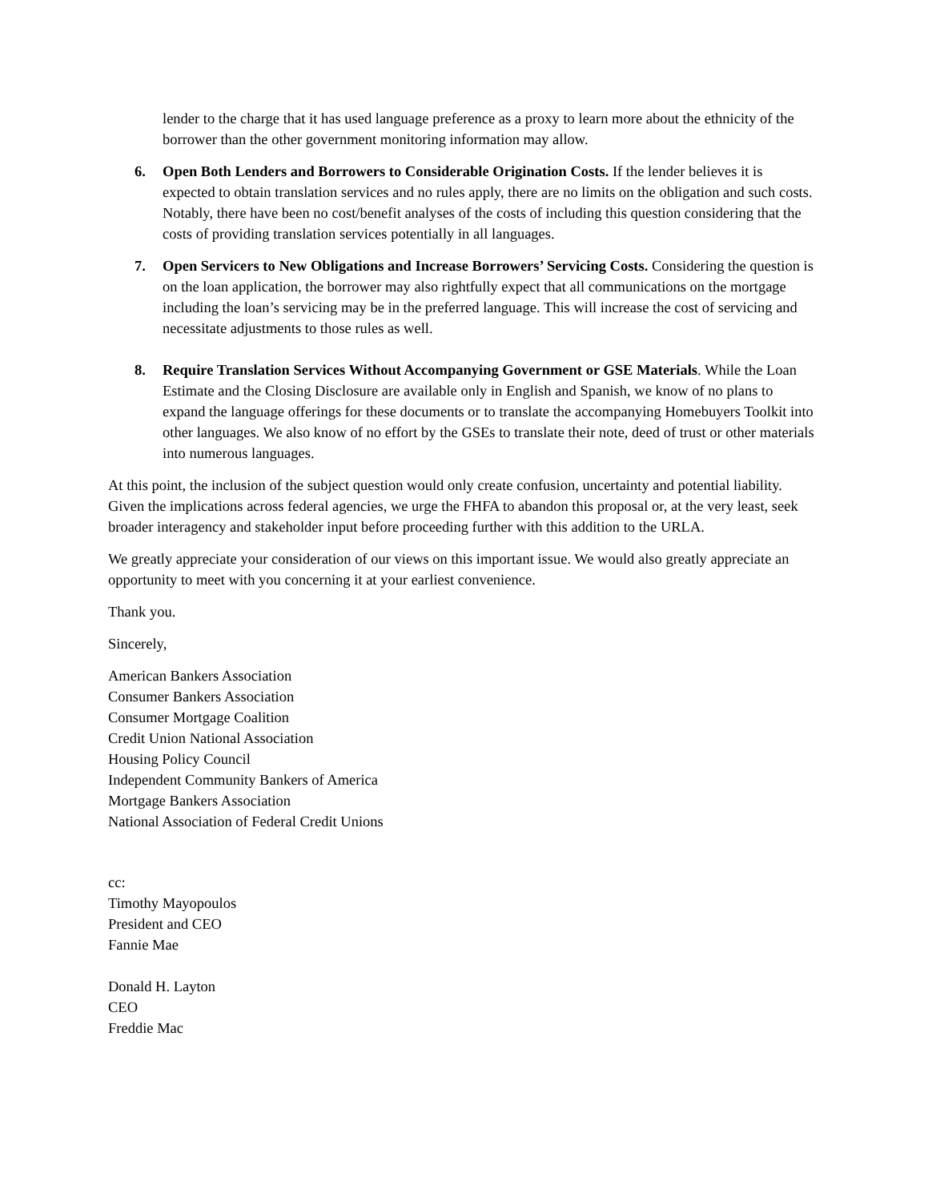lender to the charge that it has used language preference as a proxy to learn more about the ethnicity of the borrower than the other government monitoring information may allow.
6. Open Both Lenders and Borrowers to Considerable Origination Costs. If the lender believes it is expected to obtain translation services and no rules apply, there are no limits on the obligation and such costs. Notably, there have been no cost/benefit analyses of the costs of including this question considering that the costs of providing translation services potentially in all languages.
7. Open Servicers to New Obligations and Increase Borrowers’ Servicing Costs. Considering the question is on the loan application, the borrower may also rightfully expect that all communications on the mortgage including the loan’s servicing may be in the preferred language. This will increase the cost of servicing and necessitate adjustments to those rules as well.
8. Require Translation Services Without Accompanying Government or GSE Materials. While the Loan Estimate and the Closing Disclosure are available only in English and Spanish, we know of no plans to expand the language offerings for these documents or to translate the accompanying Homebuyers Toolkit into other languages. We also know of no effort by the GSEs to translate their note, deed of trust or other materials into numerous languages.
At this point, the inclusion of the subject question would only create confusion, uncertainty and potential liability. Given the implications across federal agencies, we urge the FHFA to abandon this proposal or, at the very least, seek broader interagency and stakeholder input before proceeding further with this addition to the URLA.
We greatly appreciate your consideration of our views on this important issue. We would also greatly appreciate an opportunity to meet with you concerning it at your earliest convenience.
Thank you.
Sincerely,
American Bankers Association
Consumer Bankers Association
Consumer Mortgage Coalition
Credit Union National Association
Housing Policy Council
Independent Community Bankers of America
Mortgage Bankers Association
National Association of Federal Credit Unions
cc:
Timothy Mayopoulos
President and CEO
Fannie Mae
Donald H. Layton
CEO
Freddie Mac